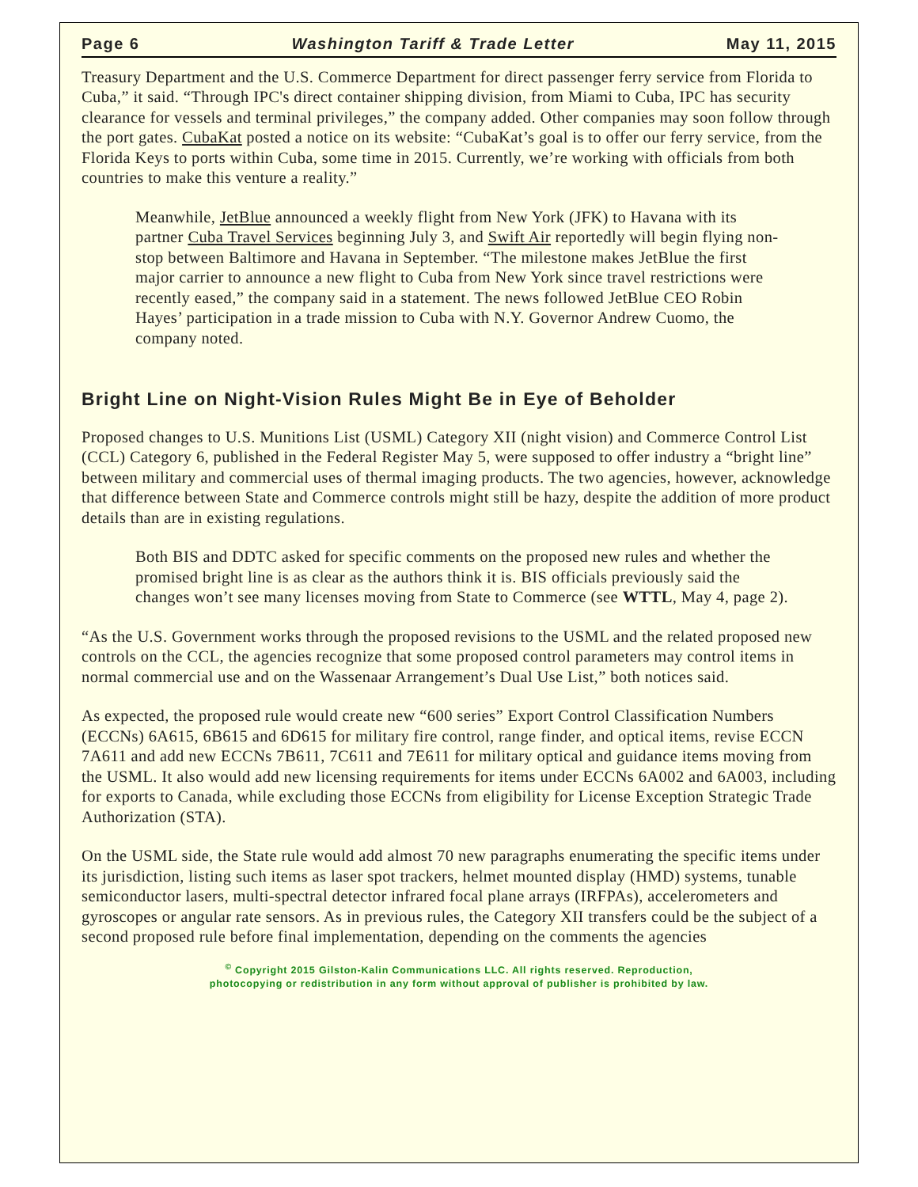Page 6 Washington Tariff & Trade Letter May 11, 2015
Treasury Department and the U.S. Commerce Department for direct passenger ferry service from Florida to Cuba,” it said. “Through IPC's direct container shipping division, from Miami to Cuba, IPC has security clearance for vessels and terminal privileges,” the company added. Other companies may soon follow through the port gates. CubaKat posted a notice on its website: “CubaKat’s goal is to offer our ferry service, from the Florida Keys to ports within Cuba, some time in 2015. Currently, we’re working with officials from both countries to make this venture a reality.”
Meanwhile, JetBlue announced a weekly flight from New York (JFK) to Havana with its partner Cuba Travel Services beginning July 3, and Swift Air reportedly will begin flying non-stop between Baltimore and Havana in September. “The milestone makes JetBlue the first major carrier to announce a new flight to Cuba from New York since travel restrictions were recently eased,” the company said in a statement. The news followed JetBlue CEO Robin Hayes’ participation in a trade mission to Cuba with N.Y. Governor Andrew Cuomo, the company noted.
Bright Line on Night-Vision Rules Might Be in Eye of Beholder
Proposed changes to U.S. Munitions List (USML) Category XII (night vision) and Commerce Control List (CCL) Category 6, published in the Federal Register May 5, were supposed to offer industry a “bright line” between military and commercial uses of thermal imaging products. The two agencies, however, acknowledge that difference between State and Commerce controls might still be hazy, despite the addition of more product details than are in existing regulations.
Both BIS and DDTC asked for specific comments on the proposed new rules and whether the promised bright line is as clear as the authors think it is. BIS officials previously said the changes won’t see many licenses moving from State to Commerce (see WTTL, May 4, page 2).
“As the U.S. Government works through the proposed revisions to the USML and the related proposed new controls on the CCL, the agencies recognize that some proposed control parameters may control items in normal commercial use and on the Wassenaar Arrangement’s Dual Use List,” both notices said.
As expected, the proposed rule would create new “600 series” Export Control Classification Numbers (ECCNs) 6A615, 6B615 and 6D615 for military fire control, range finder, and optical items, revise ECCN 7A611 and add new ECCNs 7B611, 7C611 and 7E611 for military optical and guidance items moving from the USML. It also would add new licensing requirements for items under ECCNs 6A002 and 6A003, including for exports to Canada, while excluding those ECCNs from eligibility for License Exception Strategic Trade Authorization (STA).
On the USML side, the State rule would add almost 70 new paragraphs enumerating the specific items under its jurisdiction, listing such items as laser spot trackers, helmet mounted display (HMD) systems, tunable semiconductor lasers, multi-spectral detector infrared focal plane arrays (IRFPAs), accelerometers and gyroscopes or angular rate sensors. As in previous rules, the Category XII transfers could be the subject of a second proposed rule before final implementation, depending on the comments the agencies
<sup>©</sup> Copyright 2015 Gilston-Kalin Communications LLC. All rights reserved. Reproduction,
photocopying or redistribution in any form without approval of publisher is prohibited by law.